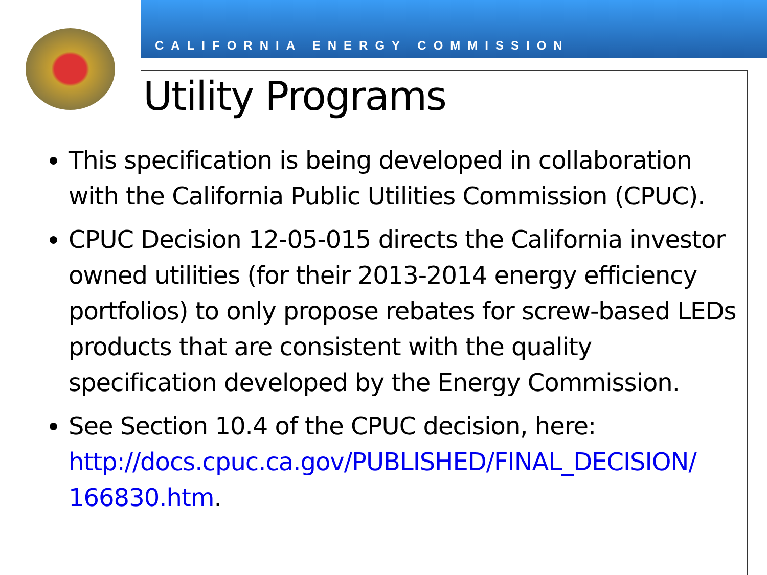CALIFORNIA ENERGY COMMISSION
Utility Programs
This specification is being developed in collaboration with the California Public Utilities Commission (CPUC).
CPUC Decision 12-05-015 directs the California investor owned utilities (for their 2013-2014 energy efficiency portfolios) to only propose rebates for screw-based LEDs products that are consistent with the quality specification developed by the Energy Commission.
See Section 10.4 of the CPUC decision, here: http://docs.cpuc.ca.gov/PUBLISHED/FINAL_DECISION/ 166830.htm.